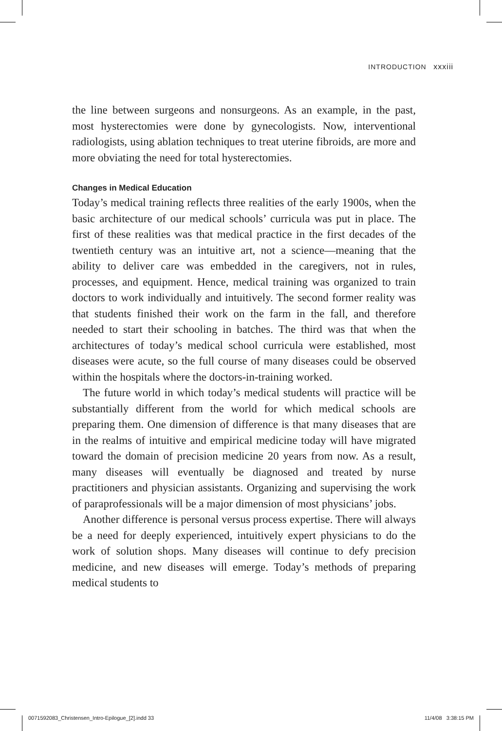INTRODUCTION xxxiii
the line between surgeons and nonsurgeons. As an example, in the past, most hysterectomies were done by gynecologists. Now, interventional radiologists, using ablation techniques to treat uterine fibroids, are more and more obviating the need for total hysterectomies.
Changes in Medical Education
Today’s medical training reflects three realities of the early 1900s, when the basic architecture of our medical schools’ curricula was put in place. The first of these realities was that medical practice in the first decades of the twentieth century was an intuitive art, not a science—meaning that the ability to deliver care was embedded in the caregivers, not in rules, processes, and equipment. Hence, medical training was organized to train doctors to work individually and intuitively. The second former reality was that students finished their work on the farm in the fall, and therefore needed to start their schooling in batches. The third was that when the architectures of today’s medical school curricula were established, most diseases were acute, so the full course of many diseases could be observed within the hospitals where the doctors-in-training worked.
The future world in which today’s medical students will practice will be substantially different from the world for which medical schools are preparing them. One dimension of difference is that many diseases that are in the realms of intuitive and empirical medicine today will have migrated toward the domain of precision medicine 20 years from now. As a result, many diseases will eventually be diagnosed and treated by nurse practitioners and physician assistants. Organizing and supervising the work of paraprofessionals will be a major dimension of most physicians’ jobs.
Another difference is personal versus process expertise. There will always be a need for deeply experienced, intuitively expert physicians to do the work of solution shops. Many diseases will continue to defy precision medicine, and new diseases will emerge. Today’s methods of preparing medical students to
0071592083_Christensen_Intro-Epilogue_[2].indd 33
11/4/08 3:38:15 PM